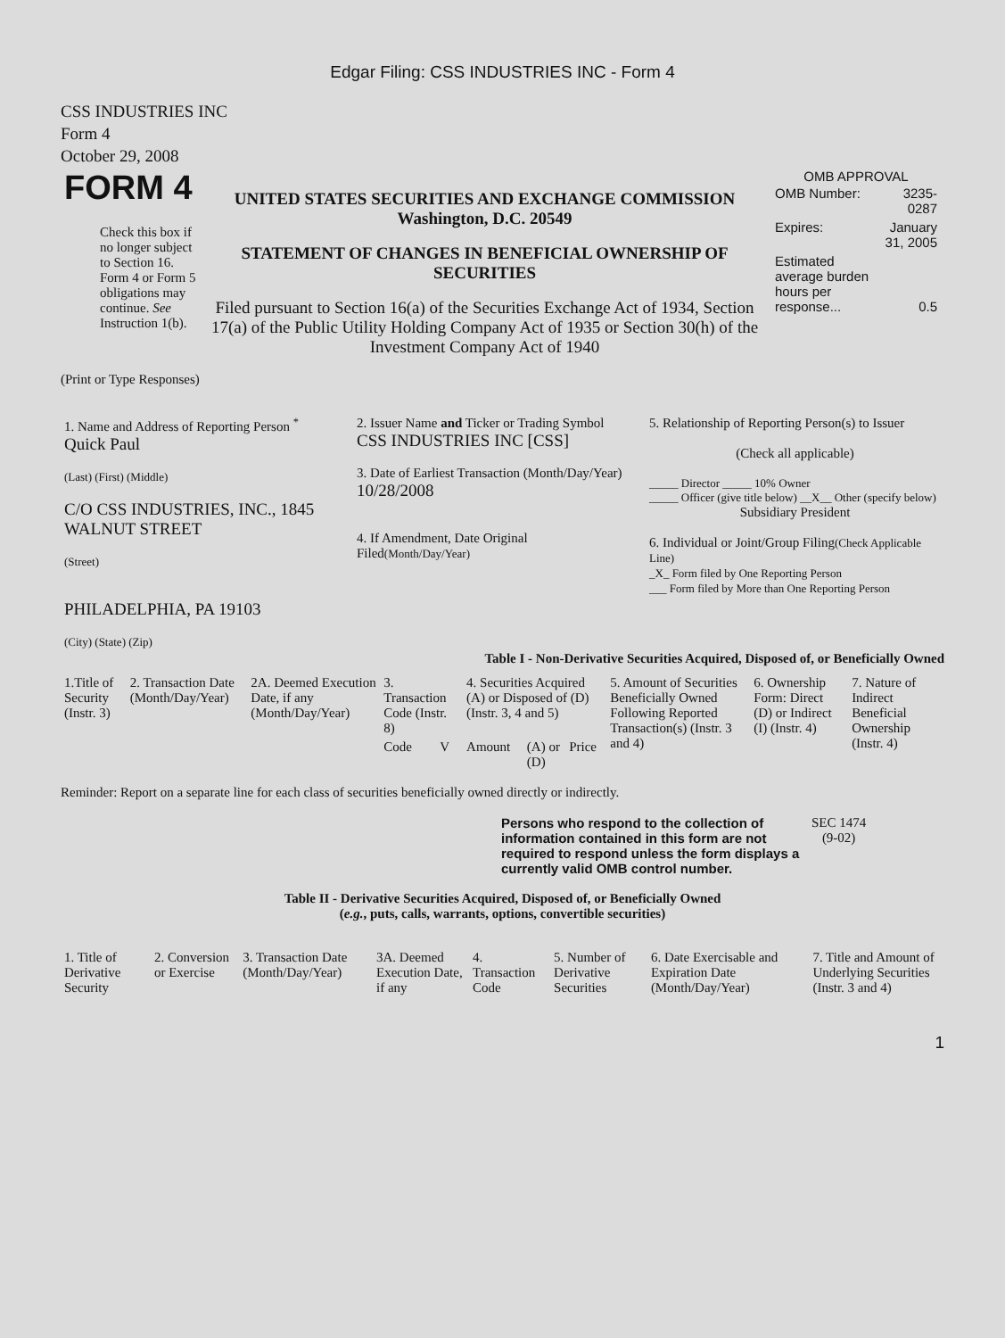Edgar Filing: CSS INDUSTRIES INC - Form 4
CSS INDUSTRIES INC
Form 4
October 29, 2008
| FORM 4 Check this box if no longer subject to Section 16. Form 4 or Form 5 obligations may continue. See Instruction 1(b). | UNITED STATES SECURITIES AND EXCHANGE COMMISSION Washington, D.C. 20549 STATEMENT OF CHANGES IN BENEFICIAL OWNERSHIP OF SECURITIES Filed pursuant to Section 16(a) of the Securities Exchange Act of 1934, Section 17(a) of the Public Utility Holding Company Act of 1935 or Section 30(h) of the Investment Company Act of 1940 | OMB APPROVAL / OMB Number: / 3235-0287 / / Expires: / January 31, 2005 / / Estimated average burden hours per response... / 0.5 / |
(Print or Type Responses)
| 1. Name and Address of Reporting Person <sup>*</sup> Quick Paul (Last) (First) (Middle) C/O CSS INDUSTRIES, INC., 1845 WALNUT STREET (Street) PHILADELPHIA, PA 19103 (City) (State) (Zip) | 2. Issuer Name and Ticker or Trading Symbol CSS INDUSTRIES INC [CSS] 3. Date of Earliest Transaction (Month/Day/Year) 10/28/2008 4. If Amendment, Date Original Filed (Month/Day/Year) | 5. Relationship of Reporting Person(s) to Issuer (Check all applicable) _____ Director _____ 10% Owner _____ Officer (give title below) __X__ Other (specify below) Subsidiary President 6. Individual or Joint/Group Filing (Check Applicable Line) _X_ Form filed by One Reporting Person ___ Form filed by More than One Reporting Person |
Table I - Non-Derivative Securities Acquired, Disposed of, or Beneficially Owned
| 1.Title of Security (Instr. 3) | 2. Transaction Date (Month/Day/Year) | 2A. Deemed Execution Date, if any (Month/Day/Year) | 3. Transaction Code (Instr. 8) | | 4. Securities Acquired (A) or Disposed of (D) (Instr. 3, 4 and 5) | | | 5. Amount of Securities Beneficially Owned Following Reported Transaction(s) (Instr. 3 and 4) | 6. Ownership Form: Direct (D) or Indirect (I) (Instr. 4) | 7. Nature of Indirect Beneficial Ownership (Instr. 4) |
| --- | --- | --- | --- | --- | --- | --- | --- | --- | --- | --- |
| | | | Code | V | Amount | (A) or (D) | Price | | | |
Reminder: Report on a separate line for each class of securities beneficially owned directly or indirectly.
| Persons who respond to the collection of information contained in this form are not required to respond unless the form displays a currently valid OMB control number. | SEC 1474 (9-02) |
Table II - Derivative Securities Acquired, Disposed of, or Beneficially Owned
(e.g., puts, calls, warrants, options, convertible securities)
| 1. Title of Derivative Security | 2. Conversion or Exercise | 3. Transaction Date (Month/Day/Year) | 3A. Deemed Execution Date, if any | 4. Transaction Code | 5. Number of Derivative Securities | 6. Date Exercisable and Expiration Date (Month/Day/Year) | 7. Title and Amount of Underlying Securities (Instr. 3 and 4) |
| --- | --- | --- | --- | --- | --- | --- | --- |
1